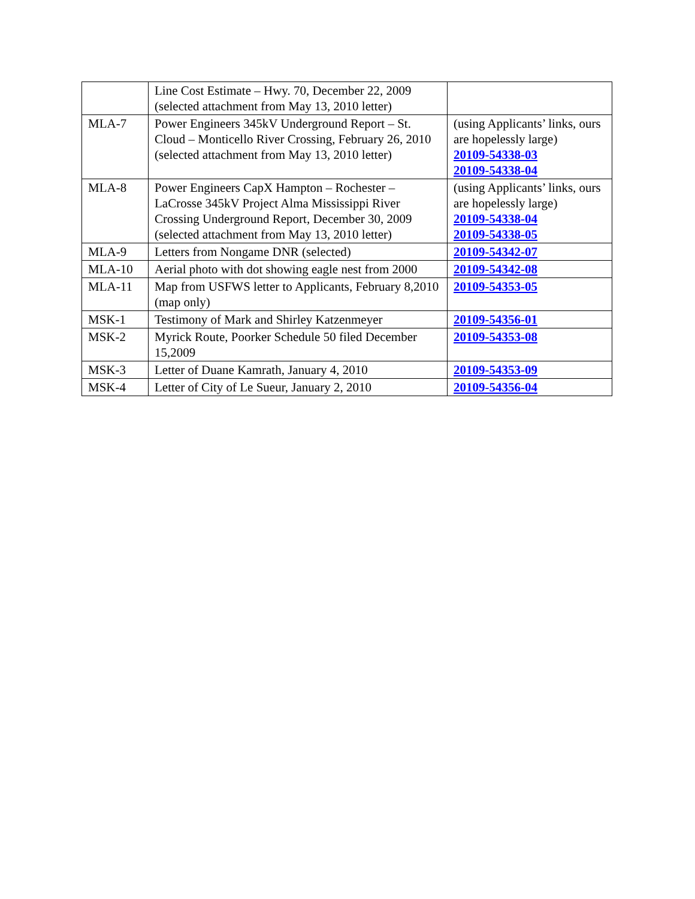| | Line Cost Estimate – Hwy. 70, December 22, 2009 (selected attachment from May 13, 2010 letter) | |
| MLA-7 | Power Engineers 345kV Underground Report – St. Cloud – Monticello River Crossing, February 26, 2010 (selected attachment from May 13, 2010 letter) | (using Applicants’ links, ours are hopelessly large) 20109-54338-03 20109-54338-04 |
| MLA-8 | Power Engineers CapX Hampton – Rochester – LaCrosse 345kV Project Alma Mississippi River Crossing Underground Report, December 30, 2009 (selected attachment from May 13, 2010 letter) | (using Applicants’ links, ours are hopelessly large) 20109-54338-04 20109-54338-05 |
| MLA-9 | Letters from Nongame DNR (selected) | 20109-54342-07 |
| MLA-10 | Aerial photo with dot showing eagle nest from 2000 | 20109-54342-08 |
| MLA-11 | Map from USFWS letter to Applicants, February 8,2010 (map only) | 20109-54353-05 |
| MSK-1 | Testimony of Mark and Shirley Katzenmeyer | 20109-54356-01 |
| MSK-2 | Myrick Route, Poorker Schedule 50 filed December 15,2009 | 20109-54353-08 |
| MSK-3 | Letter of Duane Kamrath, January 4, 2010 | 20109-54353-09 |
| MSK-4 | Letter of City of Le Sueur, January 2, 2010 | 20109-54356-04 |